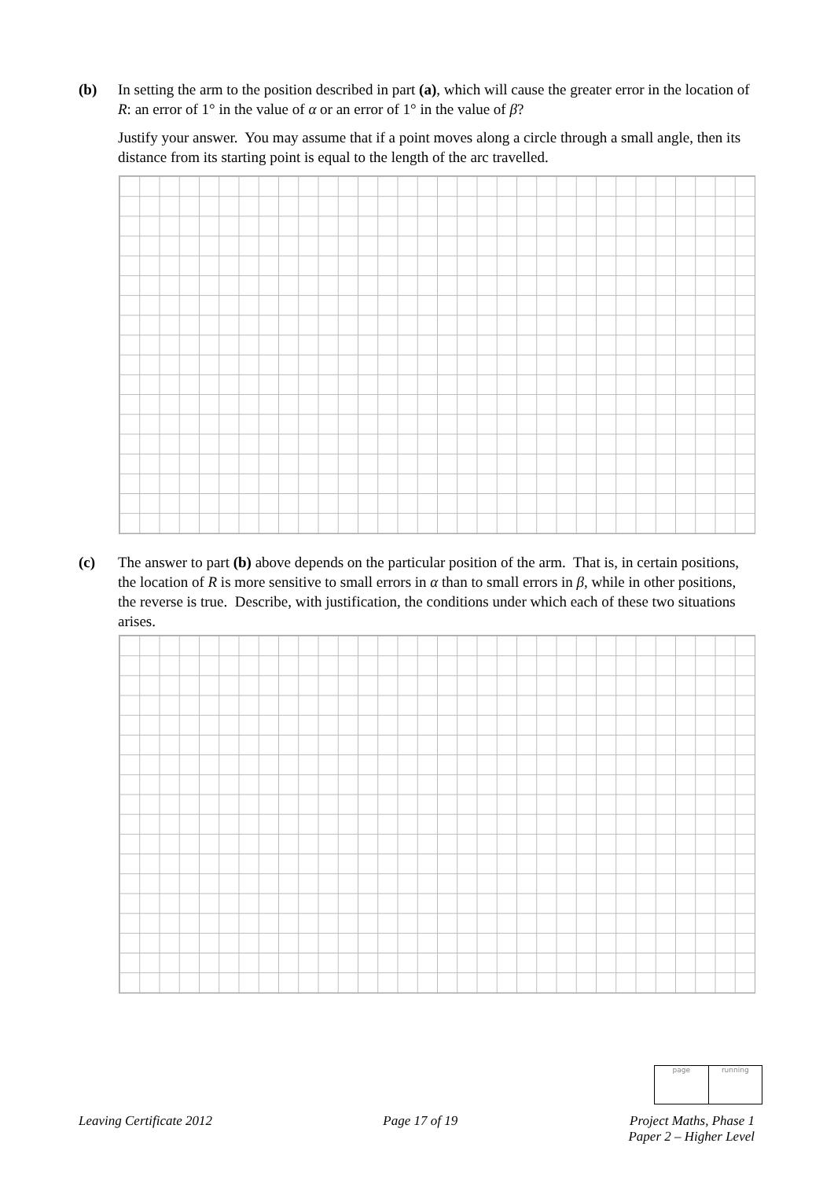(b) In setting the arm to the position described in part (a), which will cause the greater error in the location of R: an error of 1° in the value of α or an error of 1° in the value of β?
Justify your answer. You may assume that if a point moves along a circle through a small angle, then its distance from its starting point is equal to the length of the arc travelled.
(c) The answer to part (b) above depends on the particular position of the arm. That is, in certain positions, the location of R is more sensitive to small errors in α than to small errors in β, while in other positions, the reverse is true. Describe, with justification, the conditions under which each of these two situations arises.
page running
Leaving Certificate 2012 Page 17 of 19 Project Maths, Phase 1
Paper 2 – Higher Level